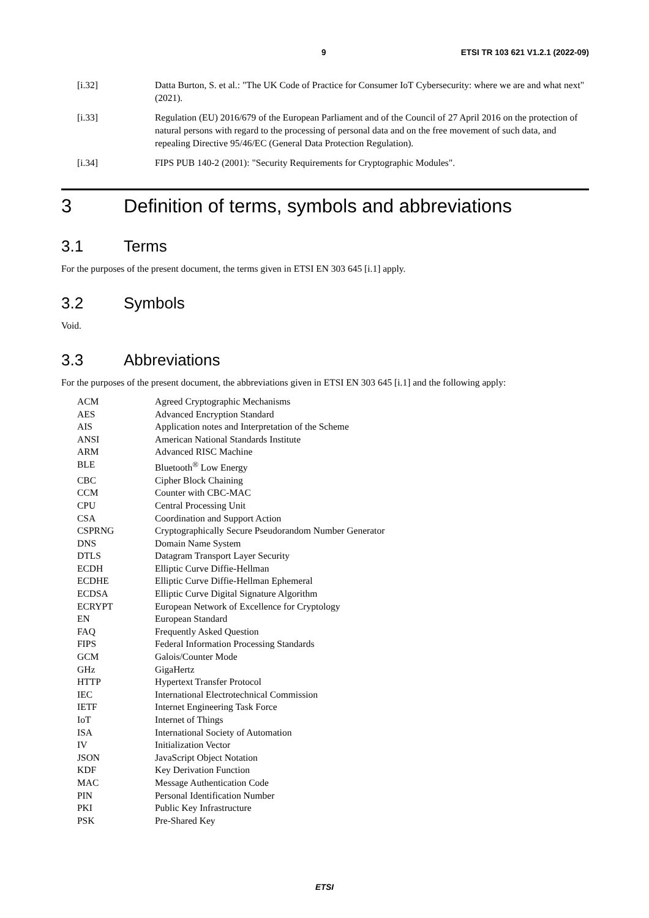9 ETSI TR 103 621 V1.2.1 (2022-09)
[i.32] Datta Burton, S. et al.: "The UK Code of Practice for Consumer IoT Cybersecurity: where we are and what next" (2021).
[i.33] Regulation (EU) 2016/679 of the European Parliament and of the Council of 27 April 2016 on the protection of natural persons with regard to the processing of personal data and on the free movement of such data, and repealing Directive 95/46/EC (General Data Protection Regulation).
[i.34] FIPS PUB 140-2 (2001): "Security Requirements for Cryptographic Modules".
3 Definition of terms, symbols and abbreviations
3.1 Terms
For the purposes of the present document, the terms given in ETSI EN 303 645 [i.1] apply.
3.2 Symbols
Void.
3.3 Abbreviations
For the purposes of the present document, the abbreviations given in ETSI EN 303 645 [i.1] and the following apply:
| ACM | Agreed Cryptographic Mechanisms |
| AES | Advanced Encryption Standard |
| AIS | Application notes and Interpretation of the Scheme |
| ANSI | American National Standards Institute |
| ARM | Advanced RISC Machine |
| BLE | Bluetooth<sup>®</sup> Low Energy |
| CBC | Cipher Block Chaining |
| CCM | Counter with CBC-MAC |
| CPU | Central Processing Unit |
| CSA | Coordination and Support Action |
| CSPRNG | Cryptographically Secure Pseudorandom Number Generator |
| DNS | Domain Name System |
| DTLS | Datagram Transport Layer Security |
| ECDH | Elliptic Curve Diffie-Hellman |
| ECDHE | Elliptic Curve Diffie-Hellman Ephemeral |
| ECDSA | Elliptic Curve Digital Signature Algorithm |
| ECRYPT | European Network of Excellence for Cryptology |
| EN | European Standard |
| FAQ | Frequently Asked Question |
| FIPS | Federal Information Processing Standards |
| GCM | Galois/Counter Mode |
| GHz | GigaHertz |
| HTTP | Hypertext Transfer Protocol |
| IEC | International Electrotechnical Commission |
| IETF | Internet Engineering Task Force |
| IoT | Internet of Things |
| ISA | International Society of Automation |
| IV | Initialization Vector |
| JSON | JavaScript Object Notation |
| KDF | Key Derivation Function |
| MAC | Message Authentication Code |
| PIN | Personal Identification Number |
| PKI | Public Key Infrastructure |
| PSK | Pre-Shared Key |
ETSI